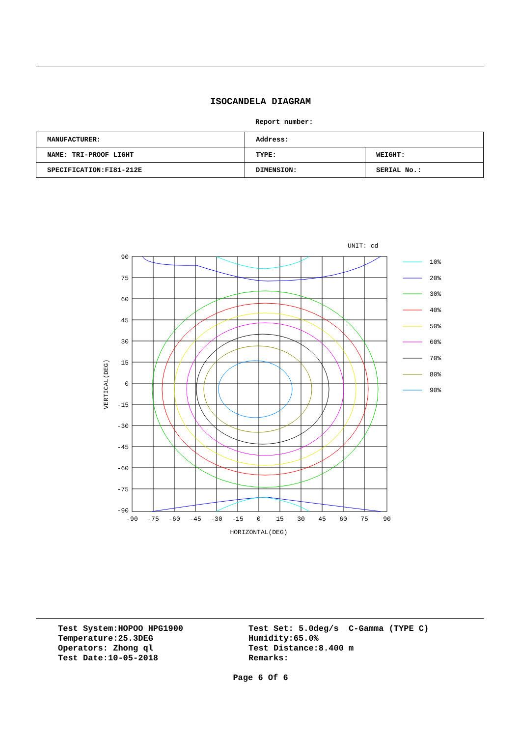ISOCANDELA DIAGRAM
Report number:
| MANUFACTURER: | Address: | |
| NAME: TRI-PROOF LIGHT | TYPE: | WEIGHT: |
| SPECIFICATION:FI81-212E | DIMENSION: | SERIAL No.: |
UNIT: cd
90
75
60
45
30
15
0
-15
-30
-45
-60
-75
-90
-90
-75
-60
-45
-30
-15
0
15
30
45
60
75
90
HORIZONTAL(DEG)
VERTICAL(DEG)
10%
20%
30%
40%
50%
60%
70%
80%
90%
Test System:HOPOO HPG1900
Temperature:25.3DEG
Operators: Zhong ql
Test Date:10-05-2018
Test Set: 5.0deg/s C-Gamma (TYPE C)
Humidity:65.0%
Test Distance:8.400 m
Remarks:
Page 6 Of 6